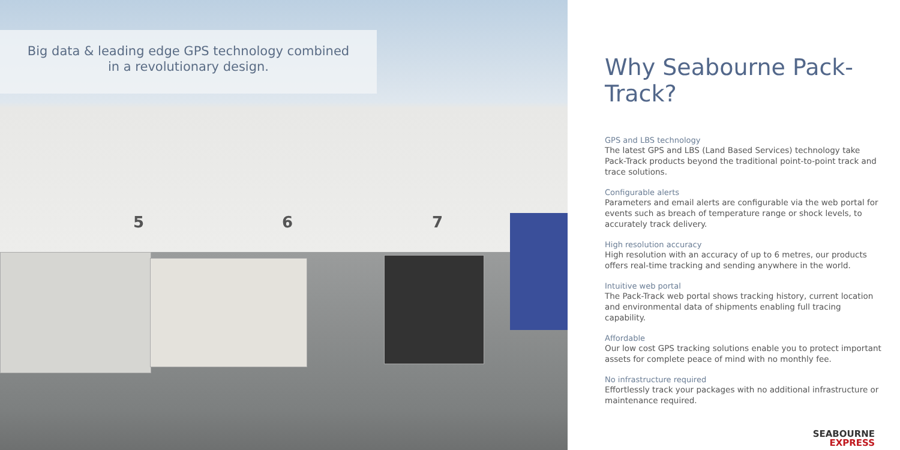Big data & leading edge GPS technology combined
in a revolutionary design.
5 6 7
Why Seabourne Pack-Track?
GPS and LBS technology
The latest GPS and LBS (Land Based Services) technology take Pack-Track products beyond the traditional point-to-point track and trace solutions.
Configurable alerts
Parameters and email alerts are configurable via the web portal for events such as breach of temperature range or shock levels, to accurately track delivery.
High resolution accuracy
High resolution with an accuracy of up to 6 metres, our products offers real-time tracking and sending anywhere in the world.
Intuitive web portal
The Pack-Track web portal shows tracking history, current location and environmental data of shipments enabling full tracing capability.
Affordable
Our low cost GPS tracking solutions enable you to protect important assets for complete peace of mind with no monthly fee.
No infrastructure required
Effortlessly track your packages with no additional infrastructure or maintenance required.
SEABOURNE
EXPRESS